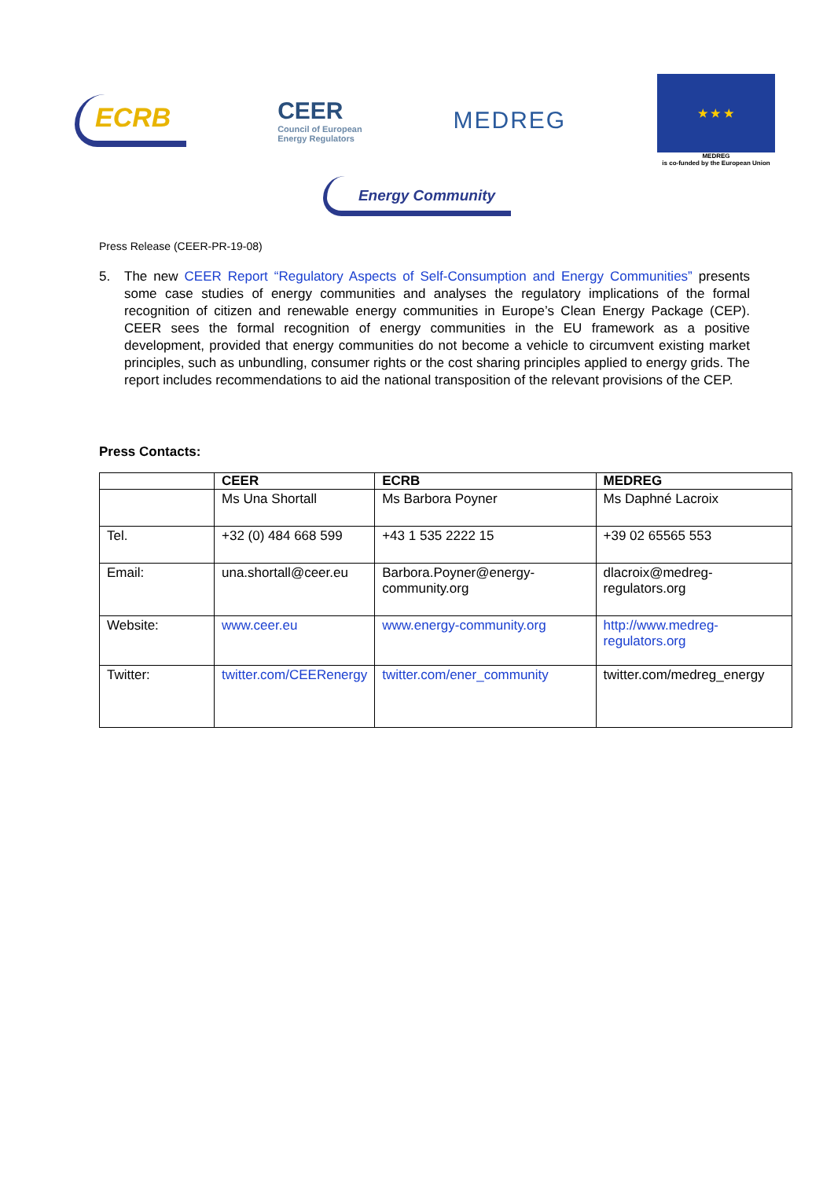ECRB
CEER
Council of European
Energy Regulators
MEDREG
★ ★ ★
MEDREG
is co-funded by the European Union
Energy Community
Press Release (CEER-PR-19-08)
5. The new CEER Report “Regulatory Aspects of Self-Consumption and Energy Communities” presents some case studies of energy communities and analyses the regulatory implications of the formal recognition of citizen and renewable energy communities in Europe’s Clean Energy Package (CEP). CEER sees the formal recognition of energy communities in the EU framework as a positive development, provided that energy communities do not become a vehicle to circumvent existing market principles, such as unbundling, consumer rights or the cost sharing principles applied to energy grids. The report includes recommendations to aid the national transposition of the relevant provisions of the CEP.
Press Contacts:
| | CEER | ECRB | MEDREG |
| --- | --- | --- | --- |
| | Ms Una Shortall | Ms Barbora Poyner | Ms Daphné Lacroix |
| Tel. | +32 (0) 484 668 599 | +43 1 535 2222 15 | +39 02 65565 553 |
| Email: | una.shortall@ceer.eu | Barbora.Poyner@energy-community.org | dlacroix@medreg-regulators.org |
| Website: | www.ceer.eu | www.energy-community.org | http://www.medreg-regulators.org |
| Twitter: | twitter.com/CEERenergy | twitter.com/ener_community | twitter.com/medreg_energy |